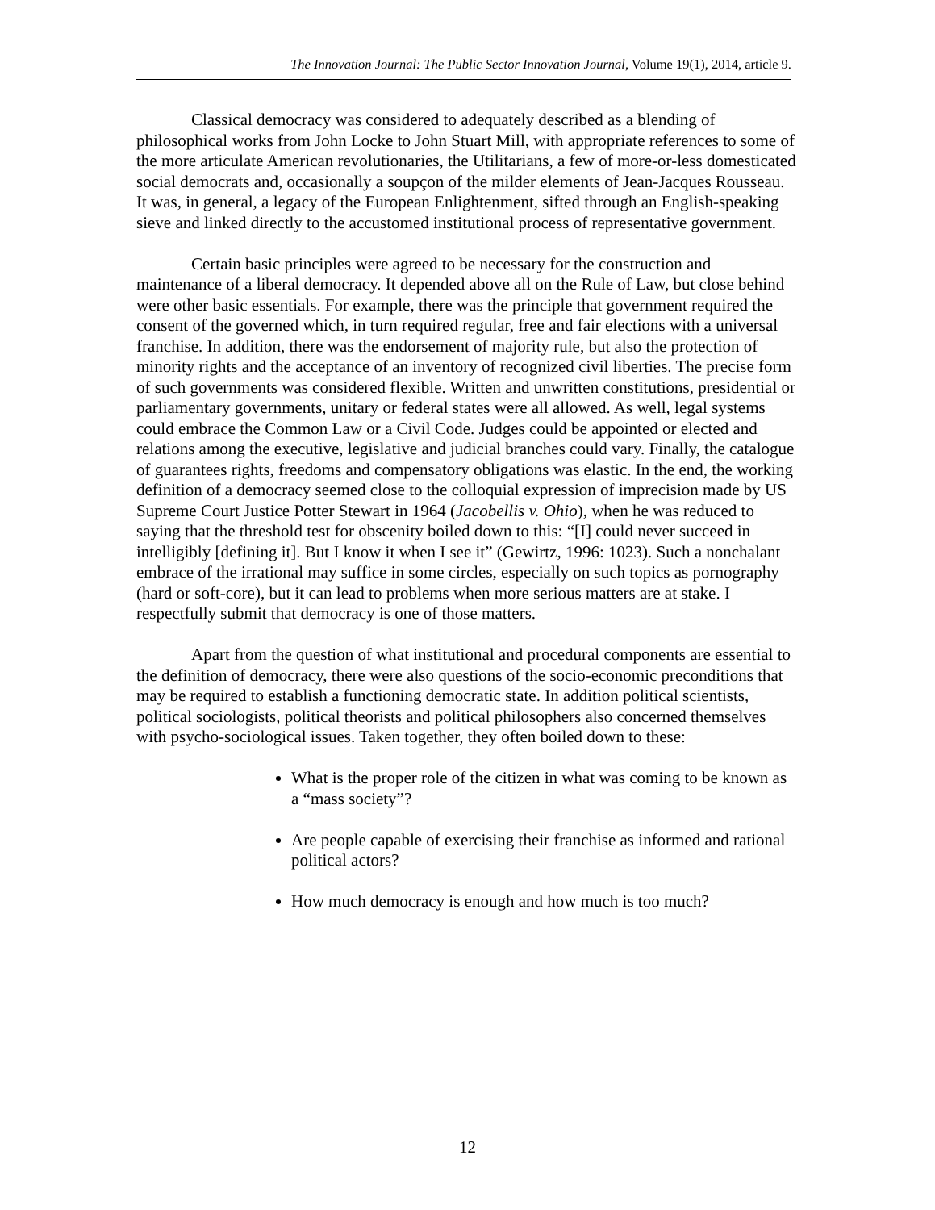The Innovation Journal: The Public Sector Innovation Journal, Volume 19(1), 2014, article 9.
Classical democracy was considered to adequately described as a blending of philosophical works from John Locke to John Stuart Mill, with appropriate references to some of the more articulate American revolutionaries, the Utilitarians, a few of more-or-less domesticated social democrats and, occasionally a soupçon of the milder elements of Jean-Jacques Rousseau. It was, in general, a legacy of the European Enlightenment, sifted through an English-speaking sieve and linked directly to the accustomed institutional process of representative government.
Certain basic principles were agreed to be necessary for the construction and maintenance of a liberal democracy. It depended above all on the Rule of Law, but close behind were other basic essentials. For example, there was the principle that government required the consent of the governed which, in turn required regular, free and fair elections with a universal franchise. In addition, there was the endorsement of majority rule, but also the protection of minority rights and the acceptance of an inventory of recognized civil liberties. The precise form of such governments was considered flexible. Written and unwritten constitutions, presidential or parliamentary governments, unitary or federal states were all allowed. As well, legal systems could embrace the Common Law or a Civil Code. Judges could be appointed or elected and relations among the executive, legislative and judicial branches could vary. Finally, the catalogue of guarantees rights, freedoms and compensatory obligations was elastic. In the end, the working definition of a democracy seemed close to the colloquial expression of imprecision made by US Supreme Court Justice Potter Stewart in 1964 (Jacobellis v. Ohio), when he was reduced to saying that the threshold test for obscenity boiled down to this: “[I] could never succeed in intelligibly [defining it]. But I know it when I see it” (Gewirtz, 1996: 1023). Such a nonchalant embrace of the irrational may suffice in some circles, especially on such topics as pornography (hard or soft-core), but it can lead to problems when more serious matters are at stake. I respectfully submit that democracy is one of those matters.
Apart from the question of what institutional and procedural components are essential to the definition of democracy, there were also questions of the socio-economic preconditions that may be required to establish a functioning democratic state. In addition political scientists, political sociologists, political theorists and political philosophers also concerned themselves with psycho-sociological issues. Taken together, they often boiled down to these:
What is the proper role of the citizen in what was coming to be known as a “mass society”?
Are people capable of exercising their franchise as informed and rational political actors?
How much democracy is enough and how much is too much?
12